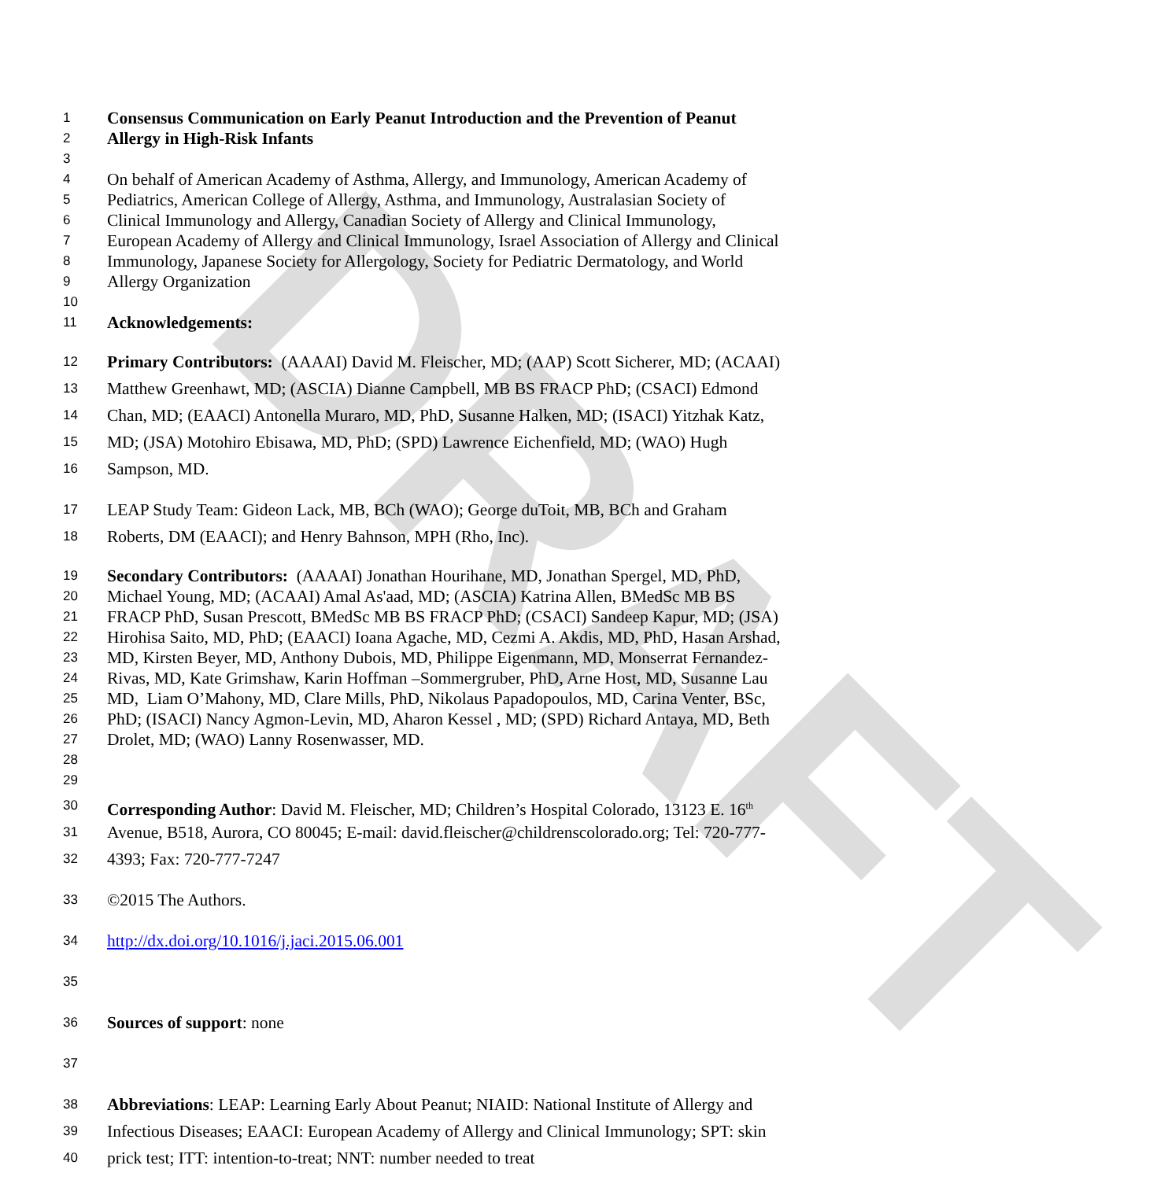DRAFT
1 Consensus Communication on Early Peanut Introduction and the Prevention of Peanut
2 Allergy in High-Risk Infants
3
4 On behalf of American Academy of Asthma, Allergy, and Immunology, American Academy of
5 Pediatrics, American College of Allergy, Asthma, and Immunology, Australasian Society of
6 Clinical Immunology and Allergy, Canadian Society of Allergy and Clinical Immunology,
7 European Academy of Allergy and Clinical Immunology, Israel Association of Allergy and Clinical
8 Immunology, Japanese Society for Allergology, Society for Pediatric Dermatology, and World
9 Allergy Organization
10
11 Acknowledgements:
12 Primary Contributors: (AAAAI) David M. Fleischer, MD; (AAP) Scott Sicherer, MD; (ACAAI)
13 Matthew Greenhawt, MD; (ASCIA) Dianne Campbell, MB BS FRACP PhD; (CSACI) Edmond
14 Chan, MD; (EAACI) Antonella Muraro, MD, PhD, Susanne Halken, MD; (ISACI) Yitzhak Katz,
15 MD; (JSA) Motohiro Ebisawa, MD, PhD; (SPD) Lawrence Eichenfield, MD; (WAO) Hugh
16 Sampson, MD.
17 LEAP Study Team: Gideon Lack, MB, BCh (WAO); George duToit, MB, BCh and Graham
18 Roberts, DM (EAACI); and Henry Bahnson, MPH (Rho, Inc).
19 Secondary Contributors: (AAAAI) Jonathan Hourihane, MD, Jonathan Spergel, MD, PhD,
20 Michael Young, MD; (ACAAI) Amal As'aad, MD; (ASCIA) Katrina Allen, BMedSc MB BS
21 FRACP PhD, Susan Prescott, BMedSc MB BS FRACP PhD; (CSACI) Sandeep Kapur, MD; (JSA)
22 Hirohisa Saito, MD, PhD; (EAACI) Ioana Agache, MD, Cezmi A. Akdis, MD, PhD, Hasan Arshad,
23 MD, Kirsten Beyer, MD, Anthony Dubois, MD, Philippe Eigenmann, MD, Monserrat Fernandez-
24 Rivas, MD, Kate Grimshaw, Karin Hoffman –Sommergruber, PhD, Arne Host, MD, Susanne Lau
25 MD, Liam O’Mahony, MD, Clare Mills, PhD, Nikolaus Papadopoulos, MD, Carina Venter, BSc,
26 PhD; (ISACI) Nancy Agmon-Levin, MD, Aharon Kessel , MD; (SPD) Richard Antaya, MD, Beth
27 Drolet, MD; (WAO) Lanny Rosenwasser, MD.
28
29
30 Corresponding Author: David M. Fleischer, MD; Children’s Hospital Colorado, 13123 E. 16<sup>th</sup>
31 Avenue, B518, Aurora, CO 80045; E-mail: david.fleischer@childrenscolorado.org; Tel: 720-777-
32 4393; Fax: 720-777-7247
33 ©2015 The Authors.
34 http://dx.doi.org/10.1016/j.jaci.2015.06.001
35
36 Sources of support: none
37
38 Abbreviations: LEAP: Learning Early About Peanut; NIAID: National Institute of Allergy and
39 Infectious Diseases; EAACI: European Academy of Allergy and Clinical Immunology; SPT: skin
40 prick test; ITT: intention-to-treat; NNT: number needed to treat